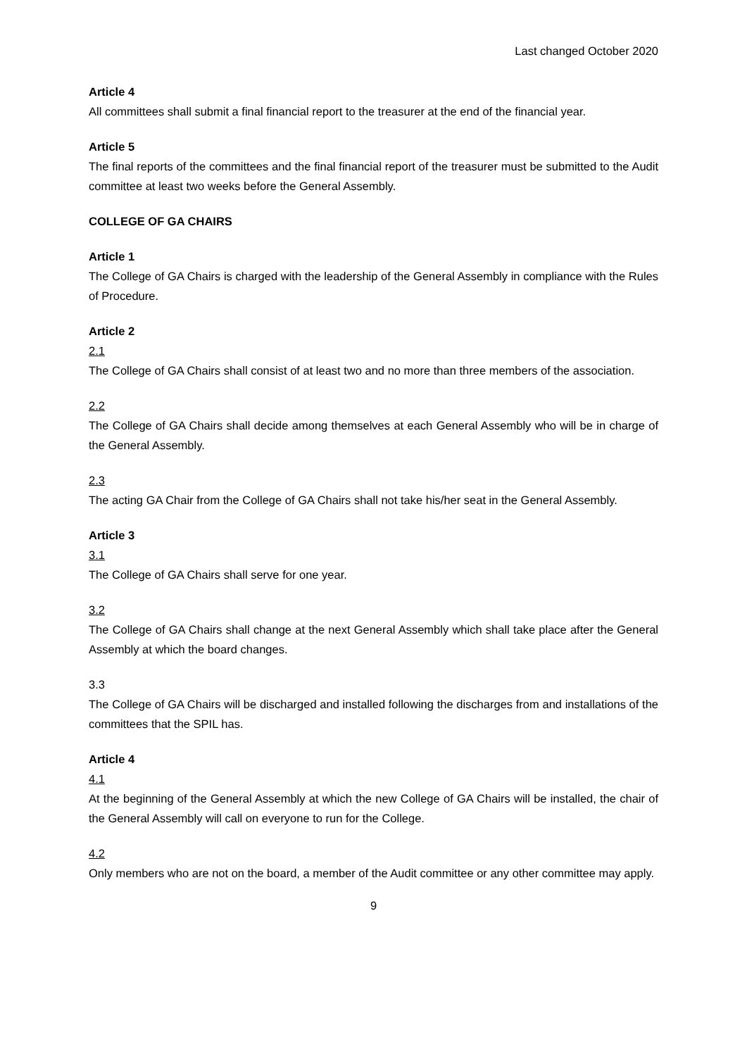Last changed October 2020
Article 4
All committees shall submit a final financial report to the treasurer at the end of the financial year.
Article 5
The final reports of the committees and the final financial report of the treasurer must be submitted to the Audit committee at least two weeks before the General Assembly.
COLLEGE OF GA CHAIRS
Article 1
The College of GA Chairs is charged with the leadership of the General Assembly in compliance with the Rules of Procedure.
Article 2
2.1
The College of GA Chairs shall consist of at least two and no more than three members of the association.
2.2
The College of GA Chairs shall decide among themselves at each General Assembly who will be in charge of the General Assembly.
2.3
The acting GA Chair from the College of GA Chairs shall not take his/her seat in the General Assembly.
Article 3
3.1
The College of GA Chairs shall serve for one year.
3.2
The College of GA Chairs shall change at the next General Assembly which shall take place after the General Assembly at which the board changes.
3.3
The College of GA Chairs will be discharged and installed following the discharges from and installations of the committees that the SPIL has.
Article 4
4.1
At the beginning of the General Assembly at which the new College of GA Chairs will be installed, the chair of the General Assembly will call on everyone to run for the College.
4.2
Only members who are not on the board, a member of the Audit committee or any other committee may apply.
9